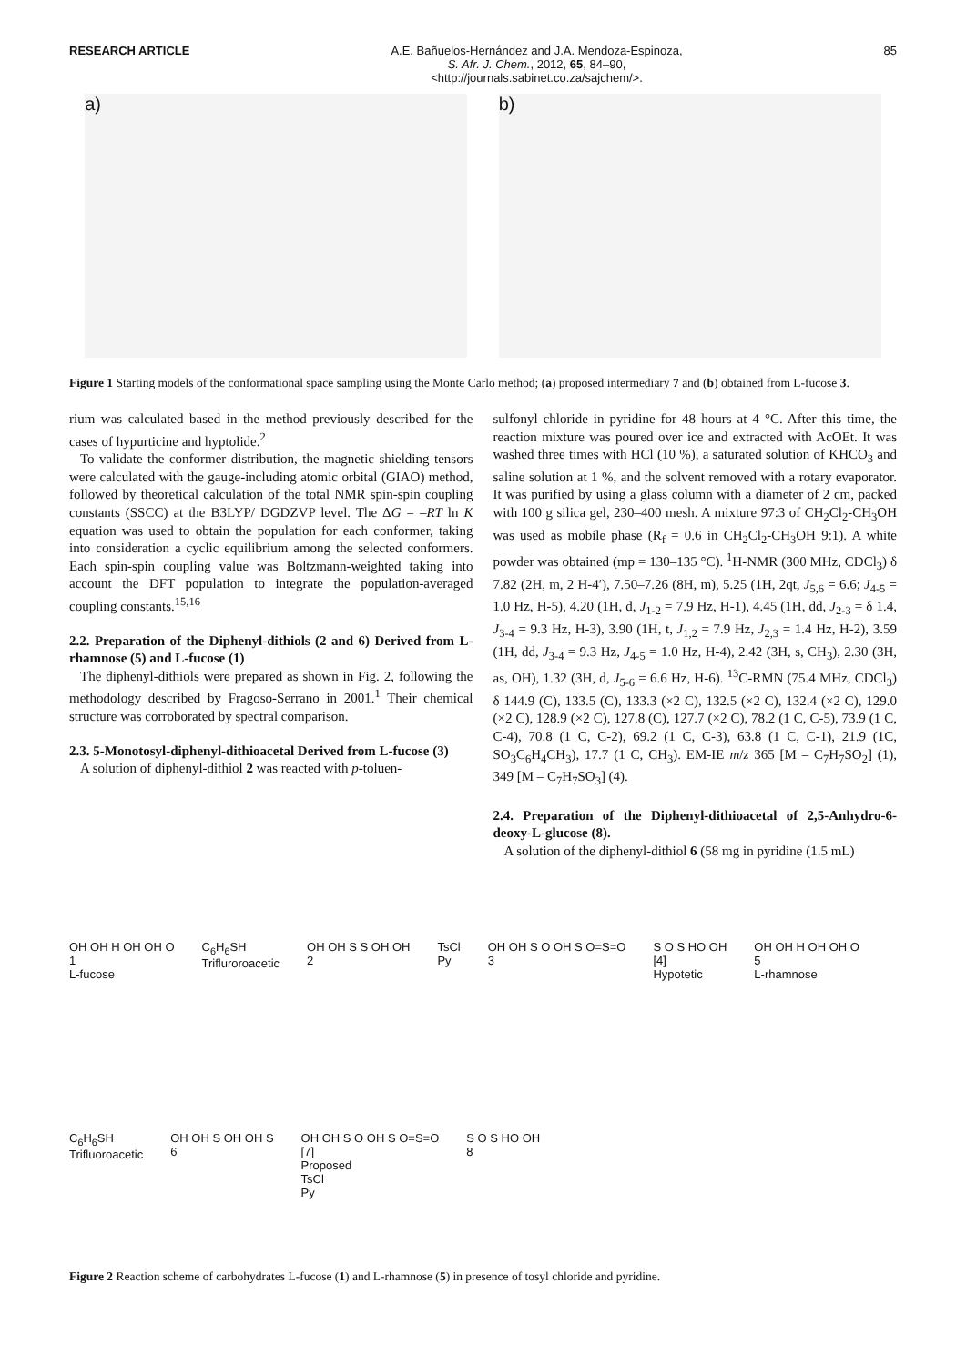RESEARCH ARTICLE A.E. Bañuelos-Hernández and J.A. Mendoza-Espinoza,
S. Afr. J. Chem., 2012, 65, 84–90,
<http://journals.sabinet.co.za/sajchem/>.
85
a) b)
Figure 1 Starting models of the conformational space sampling using the Monte Carlo method; (a) proposed intermediary 7 and (b) obtained from L-fucose 3.
rium was calculated based in the method previously described for the cases of hypurticine and hyptolide.<sup>2</sup>
To validate the conformer distribution, the magnetic shielding tensors were calculated with the gauge-including atomic orbital (GIAO) method, followed by theoretical calculation of the total NMR spin-spin coupling constants (SSCC) at the B3LYP/ DGDZVP level. The ΔG = –RT ln K equation was used to obtain the population for each conformer, taking into consideration a cyclic equilibrium among the selected conformers. Each spin-spin coupling value was Boltzmann-weighted taking into account the DFT population to integrate the population-averaged coupling constants.<sup>15,16</sup>
2.2. Preparation of the Diphenyl-dithiols (2 and 6) Derived from L-rhamnose (5) and L-fucose (1)
The diphenyl-dithiols were prepared as shown in Fig. 2, following the methodology described by Fragoso-Serrano in 2001.<sup>1</sup> Their chemical structure was corroborated by spectral comparison.
2.3. 5-Monotosyl-diphenyl-dithioacetal Derived from L-fucose (3)
A solution of diphenyl-dithiol 2 was reacted with p-toluen-
sulfonyl chloride in pyridine for 48 hours at 4 °C. After this time, the reaction mixture was poured over ice and extracted with AcOEt. It was washed three times with HCl (10 %), a saturated solution of KHCO<sub>3</sub> and saline solution at 1 %, and the solvent removed with a rotary evaporator. It was purified by using a glass column with a diameter of 2 cm, packed with 100 g silica gel, 230–400 mesh. A mixture 97:3 of CH<sub>2</sub>Cl<sub>2</sub>-CH<sub>3</sub>OH was used as mobile phase (R<sub>f</sub> = 0.6 in CH<sub>2</sub>Cl<sub>2</sub>-CH<sub>3</sub>OH 9:1). A white powder was obtained (mp = 130–135 °C). <sup>1</sup>H-NMR (300 MHz, CDCl<sub>3</sub>) δ 7.82 (2H, m, 2 H-4′), 7.50–7.26 (8H, m), 5.25 (1H, 2qt, J<sub>5,6</sub> = 6.6; J<sub>4-5</sub> = 1.0 Hz, H-5), 4.20 (1H, d, J<sub>1-2</sub> = 7.9 Hz, H-1), 4.45 (1H, dd, J<sub>2-3</sub> = δ 1.4, J<sub>3-4</sub> = 9.3 Hz, H-3), 3.90 (1H, t, J<sub>1,2</sub> = 7.9 Hz, J<sub>2,3</sub> = 1.4 Hz, H-2), 3.59 (1H, dd, J<sub>3-4</sub> = 9.3 Hz, J<sub>4-5</sub> = 1.0 Hz, H-4), 2.42 (3H, s, CH<sub>3</sub>), 2.30 (3H, as, OH), 1.32 (3H, d, J<sub>5-6</sub> = 6.6 Hz, H-6). <sup>13</sup>C-RMN (75.4 MHz, CDCl<sub>3</sub>) δ 144.9 (C), 133.5 (C), 133.3 (×2 C), 132.5 (×2 C), 132.4 (×2 C), 129.0 (×2 C), 128.9 (×2 C), 127.8 (C), 127.7 (×2 C), 78.2 (1 C, C-5), 73.9 (1 C, C-4), 70.8 (1 C, C-2), 69.2 (1 C, C-3), 63.8 (1 C, C-1), 21.9 (1C, SO<sub>3</sub>C<sub>6</sub>H<sub>4</sub>CH<sub>3</sub>), 17.7 (1 C, CH<sub>3</sub>). EM-IE m/z 365 [M – C<sub>7</sub>H<sub>7</sub>SO<sub>2</sub>] (1), 349 [M – C<sub>7</sub>H<sub>7</sub>SO<sub>3</sub>] (4).
2.4. Preparation of the Diphenyl-dithioacetal of 2,5-Anhydro-6-deoxy-L-glucose (8).
A solution of the diphenyl-dithiol 6 (58 mg in pyridine (1.5 mL)
OH OH H OH OH O
1
L-fucose C<sub>6</sub>H<sub>6</sub>SH
Trifluroroacetic OH OH S S OH OH
2 TsCl
Py OH OH S O OH S O=S=O
3 S O S HO OH
[4]
Hypotetic OH OH H OH OH O
5
L-rhamnose C<sub>6</sub>H<sub>6</sub>SH
Trifluoroacetic OH OH S OH OH S
6 OH OH S O OH S O=S=O
[7]
Proposed
TsCl
Py S O S HO OH
8
Figure 2 Reaction scheme of carbohydrates L-fucose (1) and L-rhamnose (5) in presence of tosyl chloride and pyridine.